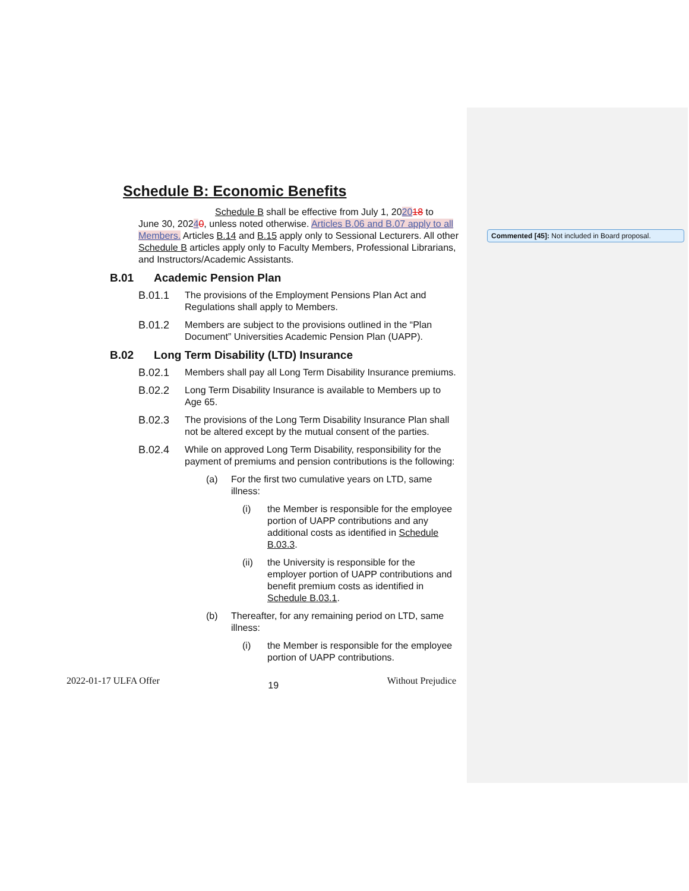Commented [45]: Not included in Board proposal.
Schedule B: Economic Benefits
Schedule B shall be effective from July 1, 202018 to
June 30, 20240, unless noted otherwise. Articles B.06 and B.07 apply to all Members. Articles B.14 and B.15 apply only to Sessional Lecturers. All other Schedule B articles apply only to Faculty Members, Professional Librarians, and Instructors/Academic Assistants.
B.01 Academic Pension Plan
B.01.1 The provisions of the Employment Pensions Plan Act and Regulations shall apply to Members.
B.01.2 Members are subject to the provisions outlined in the “Plan Document” Universities Academic Pension Plan (UAPP).
B.02 Long Term Disability (LTD) Insurance
B.02.1 Members shall pay all Long Term Disability Insurance premiums.
B.02.2 Long Term Disability Insurance is available to Members up to Age 65.
B.02.3 The provisions of the Long Term Disability Insurance Plan shall not be altered except by the mutual consent of the parties.
B.02.4 While on approved Long Term Disability, responsibility for the payment of premiums and pension contributions is the following:
(a) For the first two cumulative years on LTD, same illness:
(i) the Member is responsible for the employee portion of UAPP contributions and any additional costs as identified in Schedule B.03.3.
(ii) the University is responsible for the employer portion of UAPP contributions and benefit premium costs as identified in Schedule B.03.1.
(b) Thereafter, for any remaining period on LTD, same illness:
(i) the Member is responsible for the employee portion of UAPP contributions.
2022-01-17 ULFA Offer 19 Without Prejudice